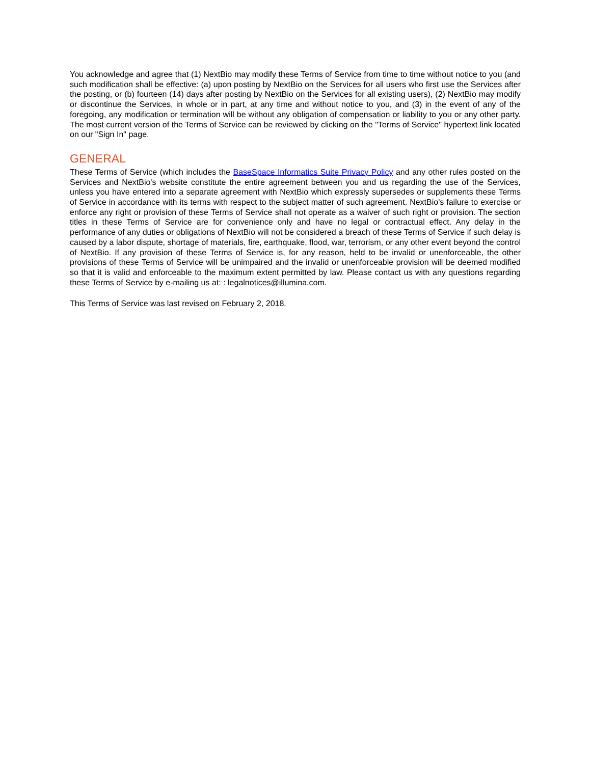You acknowledge and agree that (1) NextBio may modify these Terms of Service from time to time without notice to you (and such modification shall be effective: (a) upon posting by NextBio on the Services for all users who first use the Services after the posting, or (b) fourteen (14) days after posting by NextBio on the Services for all existing users), (2) NextBio may modify or discontinue the Services, in whole or in part, at any time and without notice to you, and (3) in the event of any of the foregoing, any modification or termination will be without any obligation of compensation or liability to you or any other party. The most current version of the Terms of Service can be reviewed by clicking on the "Terms of Service" hypertext link located on our "Sign In" page.
GENERAL
These Terms of Service (which includes the BaseSpace Informatics Suite Privacy Policy and any other rules posted on the Services and NextBio's website constitute the entire agreement between you and us regarding the use of the Services, unless you have entered into a separate agreement with NextBio which expressly supersedes or supplements these Terms of Service in accordance with its terms with respect to the subject matter of such agreement. NextBio's failure to exercise or enforce any right or provision of these Terms of Service shall not operate as a waiver of such right or provision. The section titles in these Terms of Service are for convenience only and have no legal or contractual effect. Any delay in the performance of any duties or obligations of NextBio will not be considered a breach of these Terms of Service if such delay is caused by a labor dispute, shortage of materials, fire, earthquake, flood, war, terrorism, or any other event beyond the control of NextBio. If any provision of these Terms of Service is, for any reason, held to be invalid or unenforceable, the other provisions of these Terms of Service will be unimpaired and the invalid or unenforceable provision will be deemed modified so that it is valid and enforceable to the maximum extent permitted by law. Please contact us with any questions regarding these Terms of Service by e-mailing us at: : legalnotices@illumina.com.
This Terms of Service was last revised on February 2, 2018.